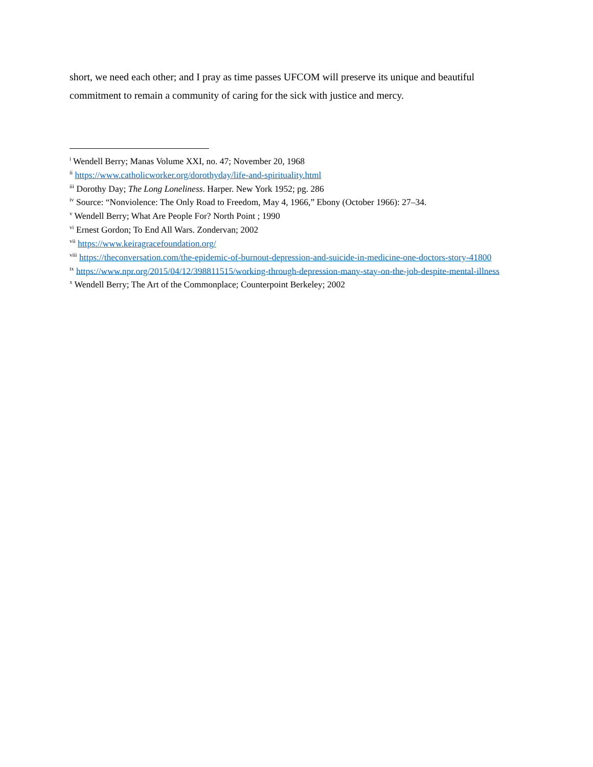short, we need each other; and I pray as time passes UFCOM will preserve its unique and beautiful commitment to remain a community of caring for the sick with justice and mercy.
<sup>i</sup> Wendell Berry; Manas Volume XXI, no. 47; November 20, 1968
<sup>ii</sup> https://www.catholicworker.org/dorothyday/life-and-spirituality.html
<sup>iii</sup> Dorothy Day; The Long Loneliness. Harper. New York 1952; pg. 286
<sup>iv</sup> Source: “Nonviolence: The Only Road to Freedom, May 4, 1966,” Ebony (October 1966): 27–34.
<sup>v</sup> Wendell Berry; What Are People For? North Point ; 1990
<sup>vi</sup> Ernest Gordon; To End All Wars. Zondervan; 2002
<sup>vii</sup> https://www.keiragracefoundation.org/
<sup>viii</sup> https://theconversation.com/the-epidemic-of-burnout-depression-and-suicide-in-medicine-one-doctors-story-41800
<sup>ix</sup> https://www.npr.org/2015/04/12/398811515/working-through-depression-many-stay-on-the-job-despite-mental-illness
<sup>x</sup> Wendell Berry; The Art of the Commonplace; Counterpoint Berkeley; 2002